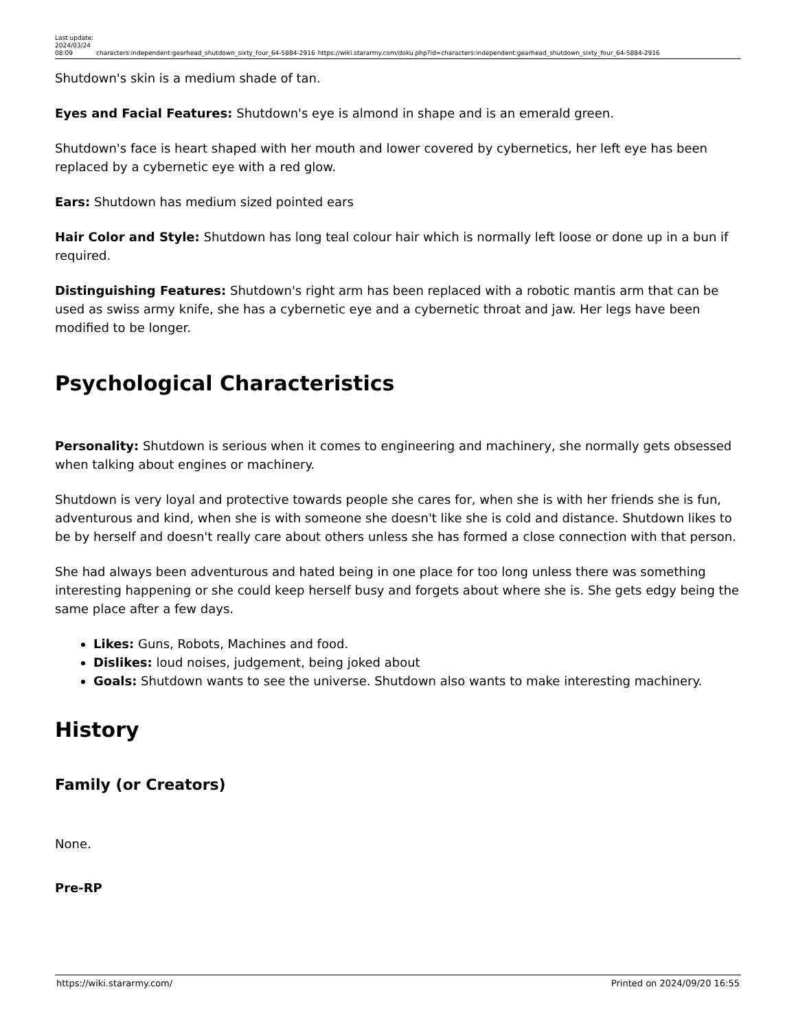Last update: 2024/03/24 08:09
characters:independent:gearhead_shutdown_sixty_four_64-5884-2916
https://wiki.stararmy.com/doku.php?id=characters:independent:gearhead_shutdown_sixty_four_64-5884-2916
Shutdown's skin is a medium shade of tan.
Eyes and Facial Features: Shutdown's eye is almond in shape and is an emerald green.
Shutdown's face is heart shaped with her mouth and lower covered by cybernetics, her left eye has been replaced by a cybernetic eye with a red glow.
Ears: Shutdown has medium sized pointed ears
Hair Color and Style: Shutdown has long teal colour hair which is normally left loose or done up in a bun if required.
Distinguishing Features: Shutdown's right arm has been replaced with a robotic mantis arm that can be used as swiss army knife, she has a cybernetic eye and a cybernetic throat and jaw. Her legs have been modified to be longer.
Psychological Characteristics
Personality: Shutdown is serious when it comes to engineering and machinery, she normally gets obsessed when talking about engines or machinery.
Shutdown is very loyal and protective towards people she cares for, when she is with her friends she is fun, adventurous and kind, when she is with someone she doesn't like she is cold and distance. Shutdown likes to be by herself and doesn't really care about others unless she has formed a close connection with that person.
She had always been adventurous and hated being in one place for too long unless there was something interesting happening or she could keep herself busy and forgets about where she is. She gets edgy being the same place after a few days.
Likes: Guns, Robots, Machines and food.
Dislikes: loud noises, judgement, being joked about
Goals: Shutdown wants to see the universe. Shutdown also wants to make interesting machinery.
History
Family (or Creators)
None.
Pre-RP
https://wiki.stararmy.com/ Printed on 2024/09/20 16:55